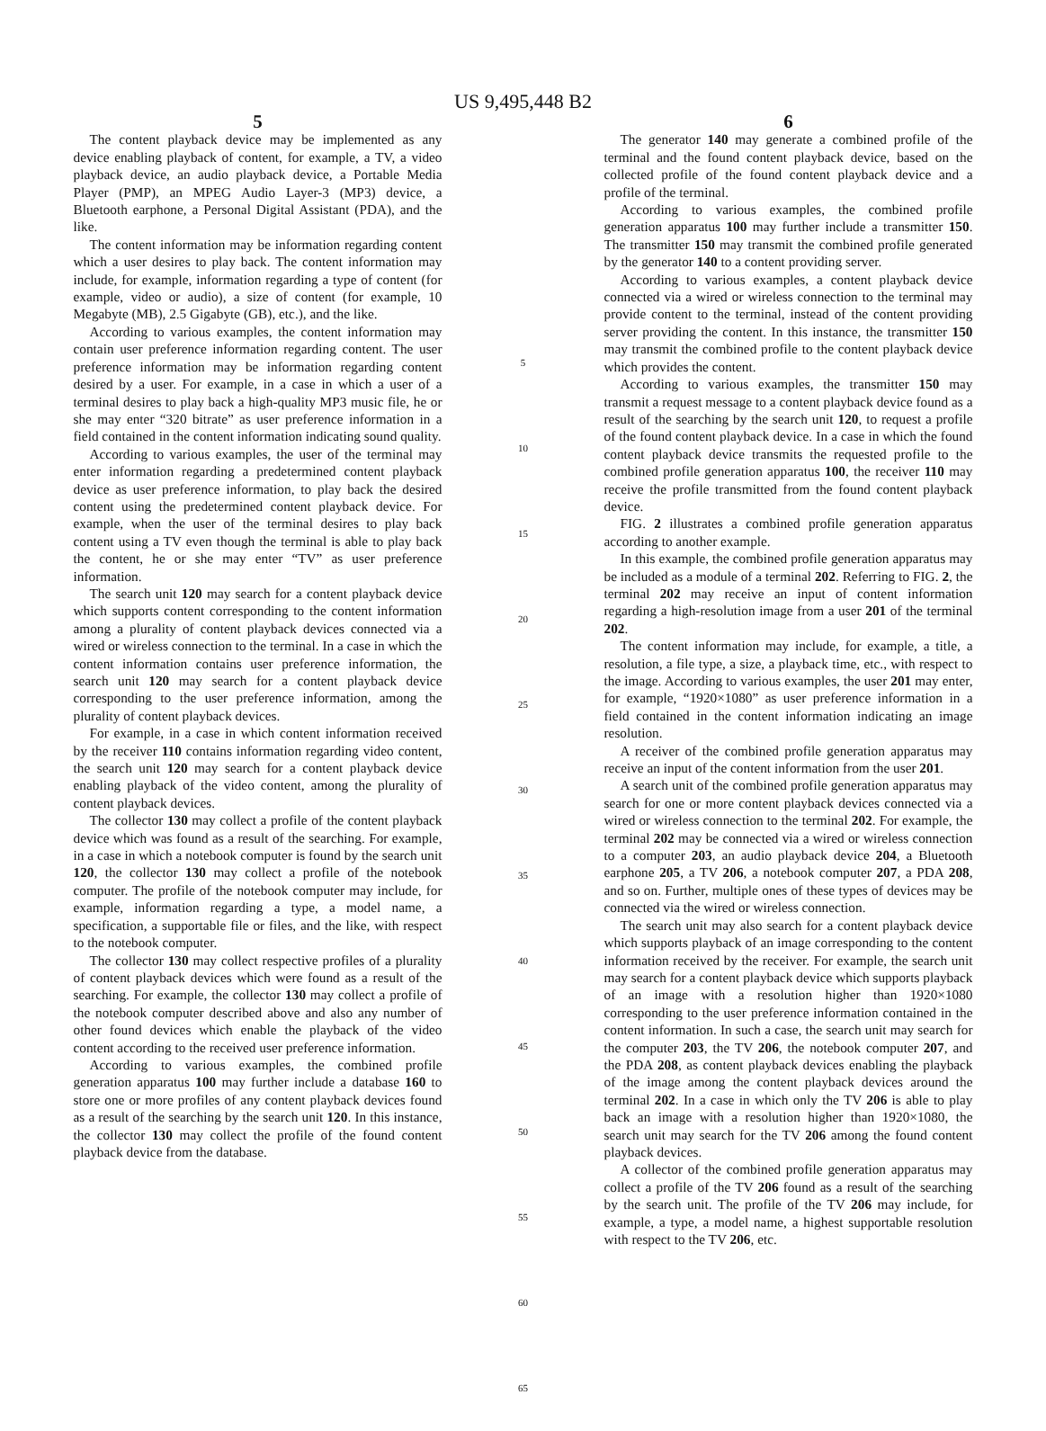US 9,495,448 B2
5
The content playback device may be implemented as any device enabling playback of content, for example, a TV, a video playback device, an audio playback device, a Portable Media Player (PMP), an MPEG Audio Layer-3 (MP3) device, a Bluetooth earphone, a Personal Digital Assistant (PDA), and the like.
The content information may be information regarding content which a user desires to play back. The content information may include, for example, information regarding a type of content (for example, video or audio), a size of content (for example, 10 Megabyte (MB), 2.5 Gigabyte (GB), etc.), and the like.
According to various examples, the content information may contain user preference information regarding content. The user preference information may be information regarding content desired by a user. For example, in a case in which a user of a terminal desires to play back a high-quality MP3 music file, he or she may enter “320 bitrate” as user preference information in a field contained in the content information indicating sound quality.
According to various examples, the user of the terminal may enter information regarding a predetermined content playback device as user preference information, to play back the desired content using the predetermined content playback device. For example, when the user of the terminal desires to play back content using a TV even though the terminal is able to play back the content, he or she may enter “TV” as user preference information.
The search unit 120 may search for a content playback device which supports content corresponding to the content information among a plurality of content playback devices connected via a wired or wireless connection to the terminal. In a case in which the content information contains user preference information, the search unit 120 may search for a content playback device corresponding to the user preference information, among the plurality of content playback devices.
For example, in a case in which content information received by the receiver 110 contains information regarding video content, the search unit 120 may search for a content playback device enabling playback of the video content, among the plurality of content playback devices.
The collector 130 may collect a profile of the content playback device which was found as a result of the searching. For example, in a case in which a notebook computer is found by the search unit 120, the collector 130 may collect a profile of the notebook computer. The profile of the notebook computer may include, for example, information regarding a type, a model name, a specification, a supportable file or files, and the like, with respect to the notebook computer.
The collector 130 may collect respective profiles of a plurality of content playback devices which were found as a result of the searching. For example, the collector 130 may collect a profile of the notebook computer described above and also any number of other found devices which enable the playback of the video content according to the received user preference information.
According to various examples, the combined profile generation apparatus 100 may further include a database 160 to store one or more profiles of any content playback devices found as a result of the searching by the search unit 120. In this instance, the collector 130 may collect the profile of the found content playback device from the database.
5
10
15
20
25
30
35
40
45
50
55
60
65
6
The generator 140 may generate a combined profile of the terminal and the found content playback device, based on the collected profile of the found content playback device and a profile of the terminal.
According to various examples, the combined profile generation apparatus 100 may further include a transmitter 150. The transmitter 150 may transmit the combined profile generated by the generator 140 to a content providing server.
According to various examples, a content playback device connected via a wired or wireless connection to the terminal may provide content to the terminal, instead of the content providing server providing the content. In this instance, the transmitter 150 may transmit the combined profile to the content playback device which provides the content.
According to various examples, the transmitter 150 may transmit a request message to a content playback device found as a result of the searching by the search unit 120, to request a profile of the found content playback device. In a case in which the found content playback device transmits the requested profile to the combined profile generation apparatus 100, the receiver 110 may receive the profile transmitted from the found content playback device.
FIG. 2 illustrates a combined profile generation apparatus according to another example.
In this example, the combined profile generation apparatus may be included as a module of a terminal 202. Referring to FIG. 2, the terminal 202 may receive an input of content information regarding a high-resolution image from a user 201 of the terminal 202.
The content information may include, for example, a title, a resolution, a file type, a size, a playback time, etc., with respect to the image. According to various examples, the user 201 may enter, for example, “1920×1080” as user preference information in a field contained in the content information indicating an image resolution.
A receiver of the combined profile generation apparatus may receive an input of the content information from the user 201.
A search unit of the combined profile generation apparatus may search for one or more content playback devices connected via a wired or wireless connection to the terminal 202. For example, the terminal 202 may be connected via a wired or wireless connection to a computer 203, an audio playback device 204, a Bluetooth earphone 205, a TV 206, a notebook computer 207, a PDA 208, and so on. Further, multiple ones of these types of devices may be connected via the wired or wireless connection.
The search unit may also search for a content playback device which supports playback of an image corresponding to the content information received by the receiver. For example, the search unit may search for a content playback device which supports playback of an image with a resolution higher than 1920×1080 corresponding to the user preference information contained in the content information. In such a case, the search unit may search for the computer 203, the TV 206, the notebook computer 207, and the PDA 208, as content playback devices enabling the playback of the image among the content playback devices around the terminal 202. In a case in which only the TV 206 is able to play back an image with a resolution higher than 1920×1080, the search unit may search for the TV 206 among the found content playback devices.
A collector of the combined profile generation apparatus may collect a profile of the TV 206 found as a result of the searching by the search unit. The profile of the TV 206 may include, for example, a type, a model name, a highest supportable resolution with respect to the TV 206, etc.